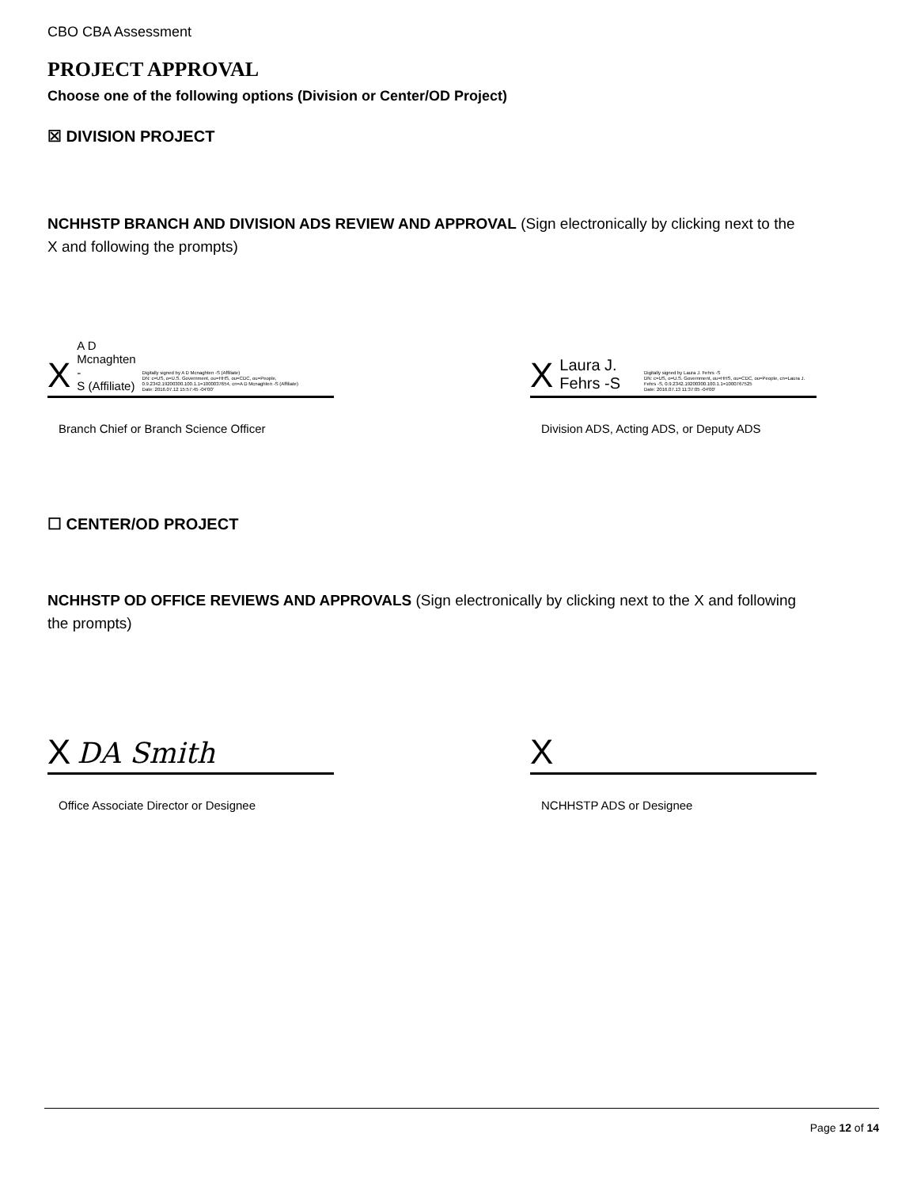CBO CBA Assessment
PROJECT APPROVAL
Choose one of the following options (Division or Center/OD Project)
☒ DIVISION PROJECT
NCHHSTP BRANCH AND DIVISION ADS REVIEW AND APPROVAL (Sign electronically by clicking next to the X and following the prompts)
X A D Mcnaghten -
S (Affiliate) Digitally signed by A D Mcnaghten -S (Affiliate)
DN: c=US, o=U.S. Government, ou=HHS, ou=CDC, ou=People, 0.9.2342.19200300.100.1.1=1000037654, cn=A D Mcnaghten -S (Affiliate)
Date: 2016.07.12 15:57:45 -04'00'
Branch Chief or Branch Science Officer
X Laura J. Fehrs -S Digitally signed by Laura J. Fehrs -S
DN: c=US, o=U.S. Government, ou=HHS, ou=CDC, ou=People, cn=Laura J. Fehrs -S, 0.9.2342.19200300.100.1.1=1000767525
Date: 2016.07.13 11:37:05 -04'00'
Division ADS, Acting ADS, or Deputy ADS
☐ CENTER/OD PROJECT
NCHHSTP OD OFFICE REVIEWS AND APPROVALS (Sign electronically by clicking next to the X and following the prompts)
X DA Smith
Office Associate Director or Designee
X
NCHHSTP ADS or Designee
Page 12 of 14